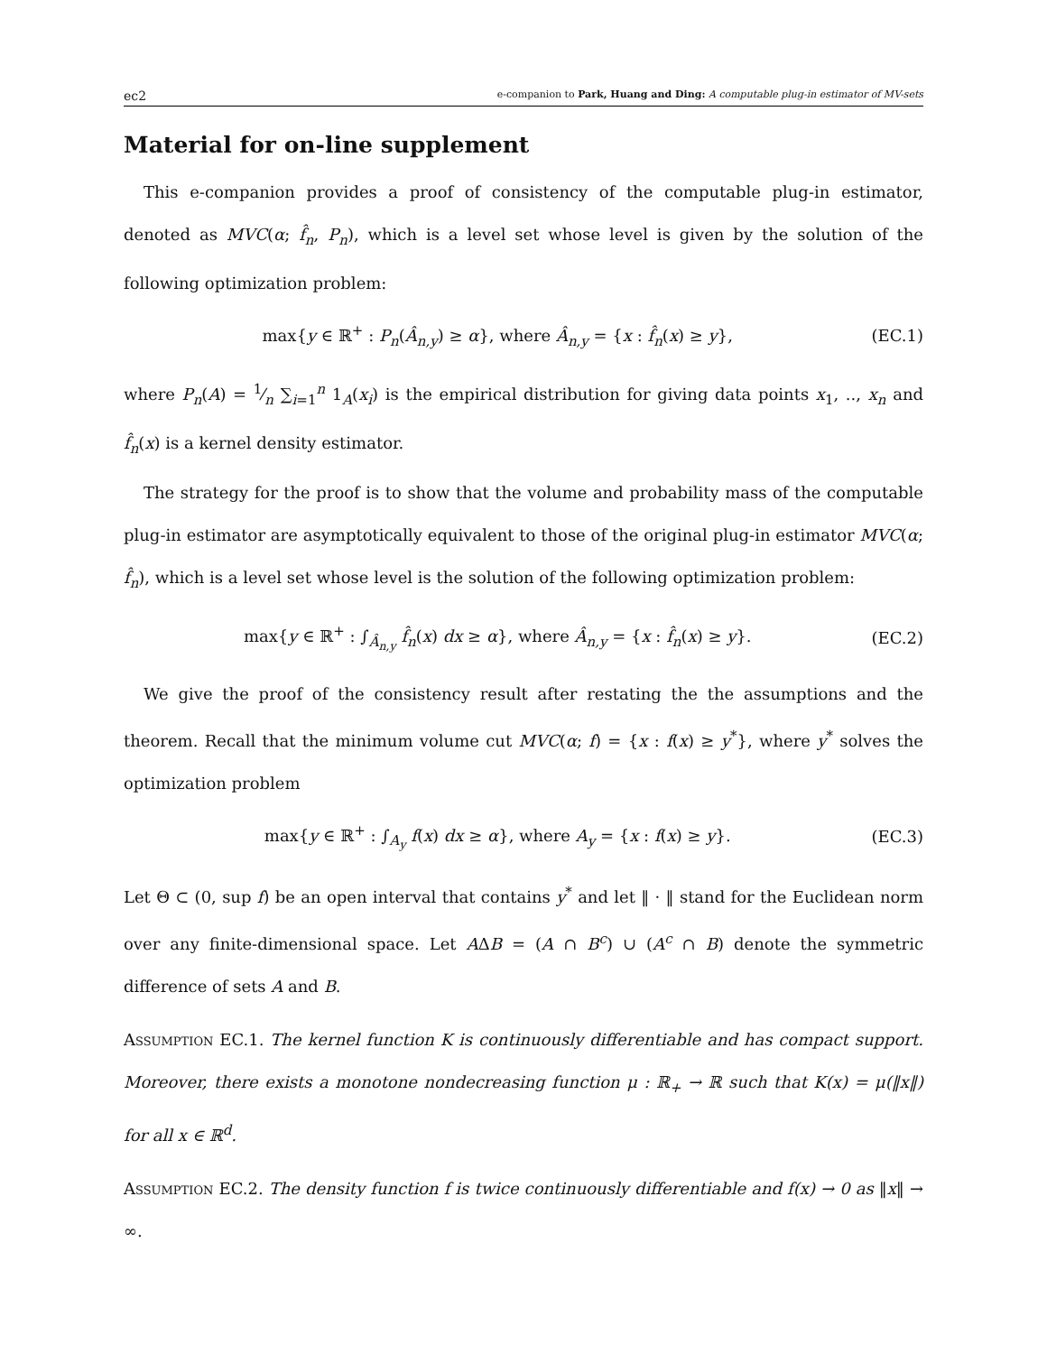ec2 e-companion to Park, Huang and Ding: A computable plug-in estimator of MV-sets
Material for on-line supplement
This e-companion provides a proof of consistency of the computable plug-in estimator, denoted as MVC(α; f̂<sub>n</sub>, P<sub>n</sub>), which is a level set whose level is given by the solution of the following optimization problem:
max{y ∈ ℝ<sup>+</sup> : P<sub>n</sub>(Â<sub>n,y</sub>) ≥ α}, where Â<sub>n,y</sub> = {x : f̂<sub>n</sub>(x) ≥ y}, (EC.1)
where P<sub>n</sub>(A) = 1⁄n ∑<sub>i=1</sub><sup>n</sup> 1<sub>A</sub>(x<sub>i</sub>) is the empirical distribution for giving data points x<sub>1</sub>, .., x<sub>n</sub> and f̂<sub>n</sub>(x) is a kernel density estimator.
The strategy for the proof is to show that the volume and probability mass of the computable plug-in estimator are asymptotically equivalent to those of the original plug-in estimator MVC(α; f̂<sub>n</sub>), which is a level set whose level is the solution of the following optimization problem:
max{y ∈ ℝ<sup>+</sup> : ∫<sub>Â<sub>n,y</sub></sub> f̂<sub>n</sub>(x) dx ≥ α}, where Â<sub>n,y</sub> = {x : f̂<sub>n</sub>(x) ≥ y}. (EC.2)
We give the proof of the consistency result after restating the the assumptions and the theorem. Recall that the minimum volume cut MVC(α; f) = {x : f(x) ≥ y<sup>*</sup>}, where y<sup>*</sup> solves the optimization problem
max{y ∈ ℝ<sup>+</sup> : ∫<sub>A<sub>y</sub></sub> f(x) dx ≥ α}, where A<sub>y</sub> = {x : f(x) ≥ y}. (EC.3)
Let Θ ⊂ (0, sup f) be an open interval that contains y<sup>*</sup> and let ‖ · ‖ stand for the Euclidean norm over any finite-dimensional space. Let AΔB = (A ∩ B<sup>c</sup>) ∪ (A<sup>c</sup> ∩ B) denote the symmetric difference of sets A and B.
Assumption EC.1. The kernel function K is continuously differentiable and has compact support. Moreover, there exists a monotone nondecreasing function μ : ℝ<sub>+</sub> → ℝ such that K(x) = μ(‖x‖) for all x ∈ ℝ<sup>d</sup>.
Assumption EC.2. The density function f is twice continuously differentiable and f(x) → 0 as ‖x‖ → ∞.